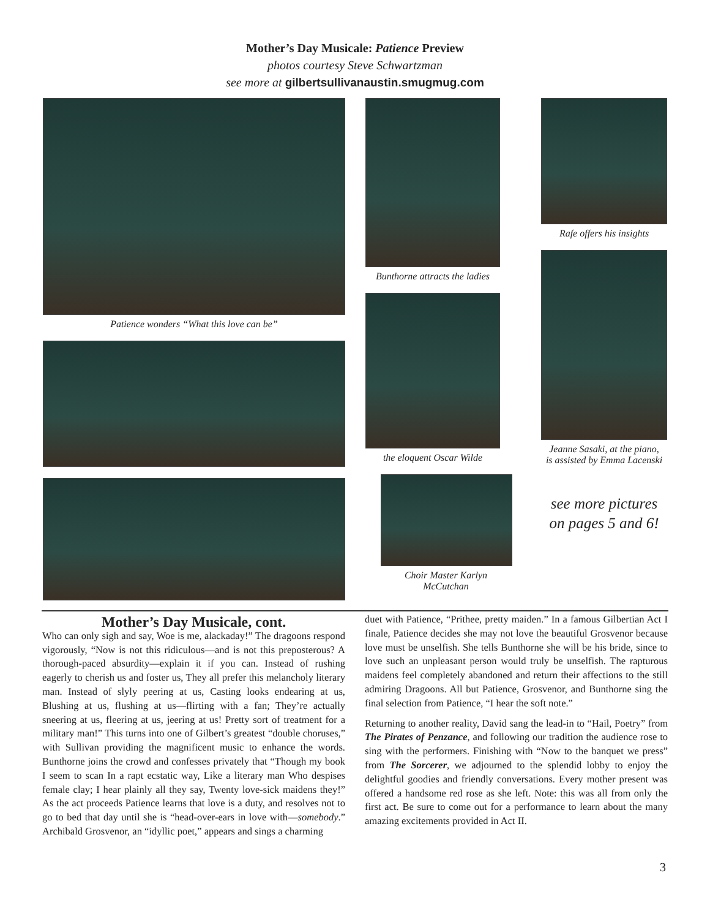Mother’s Day Musicale: Patience Preview
photos courtesy Steve Schwartzman
see more at gilbertsullivanaustin.smugmug.com
Patience wonders “What this love can be”
Bunthorne attracts the ladies
the eloquent Oscar Wilde
Choir Master Karlyn McCutchan
Rafe offers his insights
Jeanne Sasaki, at the piano,
is assisted by Emma Lacenski
see more pictures
on pages 5 and 6!
Mother’s Day Musicale, cont.
Who can only sigh and say, Woe is me, alackaday!” The dragoons respond vigorously, “Now is not this ridiculous—and is not this preposterous? A thorough-paced absurdity—explain it if you can. Instead of rushing eagerly to cherish us and foster us, They all prefer this melancholy literary man. Instead of slyly peering at us, Casting looks endearing at us, Blushing at us, flushing at us—flirting with a fan; They’re actually sneering at us, fleering at us, jeering at us! Pretty sort of treatment for a military man!” This turns into one of Gilbert’s greatest “double choruses,” with Sullivan providing the magnificent music to enhance the words. Bunthorne joins the crowd and confesses privately that “Though my book I seem to scan In a rapt ecstatic way, Like a literary man Who despises female clay; I hear plainly all they say, Twenty love-sick maidens they!” As the act proceeds Patience learns that love is a duty, and resolves not to go to bed that day until she is “head-over-ears in love with—somebody.” Archibald Grosvenor, an “idyllic poet,” appears and sings a charming
duet with Patience, “Prithee, pretty maiden.” In a famous Gilbertian Act I finale, Patience decides she may not love the beautiful Grosvenor because love must be unselfish. She tells Bunthorne she will be his bride, since to love such an unpleasant person would truly be unselfish. The rapturous maidens feel completely abandoned and return their affections to the still admiring Dragoons. All but Patience, Grosvenor, and Bunthorne sing the final selection from Patience, “I hear the soft note.”
Returning to another reality, David sang the lead-in to “Hail, Poetry” from The Pirates of Penzance, and following our tradition the audience rose to sing with the performers. Finishing with “Now to the banquet we press” from The Sorcerer, we adjourned to the splendid lobby to enjoy the delightful goodies and friendly conversations. Every mother present was offered a handsome red rose as she left. Note: this was all from only the first act. Be sure to come out for a performance to learn about the many amazing excitements provided in Act II.
3